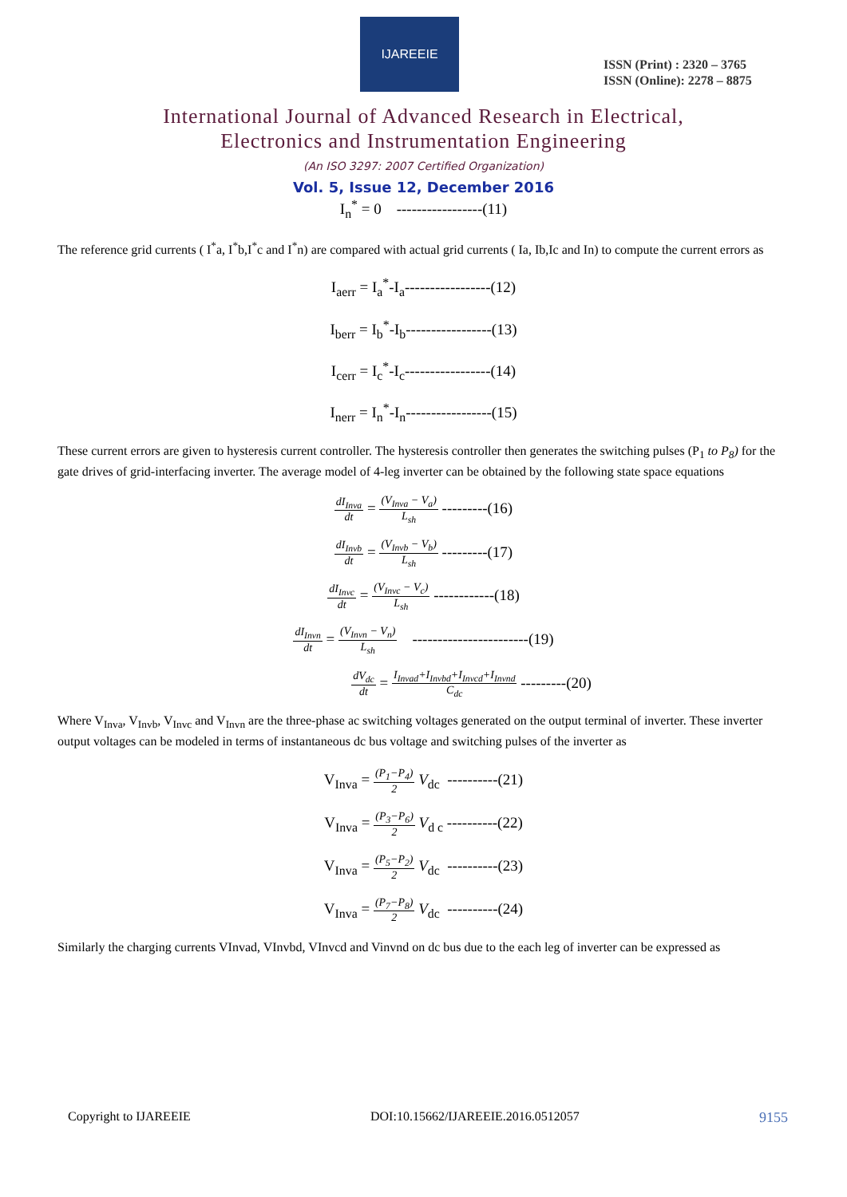IJAREEIE
ISSN (Print) : 2320 – 3765
ISSN (Online): 2278 – 8875
International Journal of Advanced Research in Electrical,
Electronics and Instrumentation Engineering
(An ISO 3297: 2007 Certified Organization)
Vol. 5, Issue 12, December 2016
I<sub>n</sub><sup>*</sup> = 0 -----------------(11)
The reference grid currents ( I<sup>*</sup>a, I<sup>*</sup>b,I<sup>*</sup>c and I<sup>*</sup>n) are compared with actual grid currents ( Ia, Ib,Ic and In) to compute the current errors as
I<sub>aerr</sub> = I<sub>a</sub><sup>*</sup>-I<sub>a</sub>-----------------(12)
I<sub>berr</sub> = I<sub>b</sub><sup>*</sup>-I<sub>b</sub>-----------------(13)
I<sub>cerr</sub> = I<sub>c</sub><sup>*</sup>-I<sub>c</sub>-----------------(14)
I<sub>nerr</sub> = I<sub>n</sub><sup>*</sup>-I<sub>n</sub>-----------------(15)
These current errors are given to hysteresis current controller. The hysteresis controller then generates the switching pulses (P<sub>1</sub> to P<sub>8</sub>) for the gate drives of grid-interfacing inverter. The average model of 4-leg inverter can be obtained by the following state space equations
dI<sub>Inva</sub> dt = (V<sub>Inva</sub> − V<sub>a</sub>) L<sub>sh</sub> ---------(16)
dI<sub>Invb</sub> dt = (V<sub>Invb</sub> − V<sub>b</sub>) L<sub>sh</sub> ---------(17)
dI<sub>Invc</sub> dt = (V<sub>Invc</sub> − V<sub>c</sub>) L<sub>sh</sub> ------------(18)
dI<sub>Invn</sub> dt = (V<sub>Invn</sub> − V<sub>n</sub>) L<sub>sh</sub> -----------------------(19)
dV<sub>dc</sub> dt = I<sub>Invad</sub>+I<sub>Invbd</sub>+I<sub>Invcd</sub>+I<sub>Invnd</sub> C<sub>dc</sub> ---------(20)
Where V<sub>Inva</sub>, V<sub>Invb</sub>, V<sub>Invc</sub> and V<sub>Invn</sub> are the three-phase ac switching voltages generated on the output terminal of inverter. These inverter output voltages can be modeled in terms of instantaneous dc bus voltage and switching pulses of the inverter as
V<sub>Inva</sub> = (P<sub>1</sub>−P<sub>4</sub>) 2 V<sub>dc</sub> ----------(21)
V<sub>Inva</sub> = (P<sub>3</sub>−P<sub>6</sub>) 2 V<sub>d c</sub> ----------(22)
V<sub>Inva</sub> = (P<sub>5</sub>−P<sub>2</sub>) 2 V<sub>dc</sub> ----------(23)
V<sub>Inva</sub> = (P<sub>7</sub>−P<sub>8</sub>) 2 V<sub>dc</sub> ----------(24)
Similarly the charging currents VInvad, VInvbd, VInvcd and Vinvnd on dc bus due to the each leg of inverter can be expressed as
Copyright to IJAREEIE DOI:10.15662/IJAREEIE.2016.0512057 9155